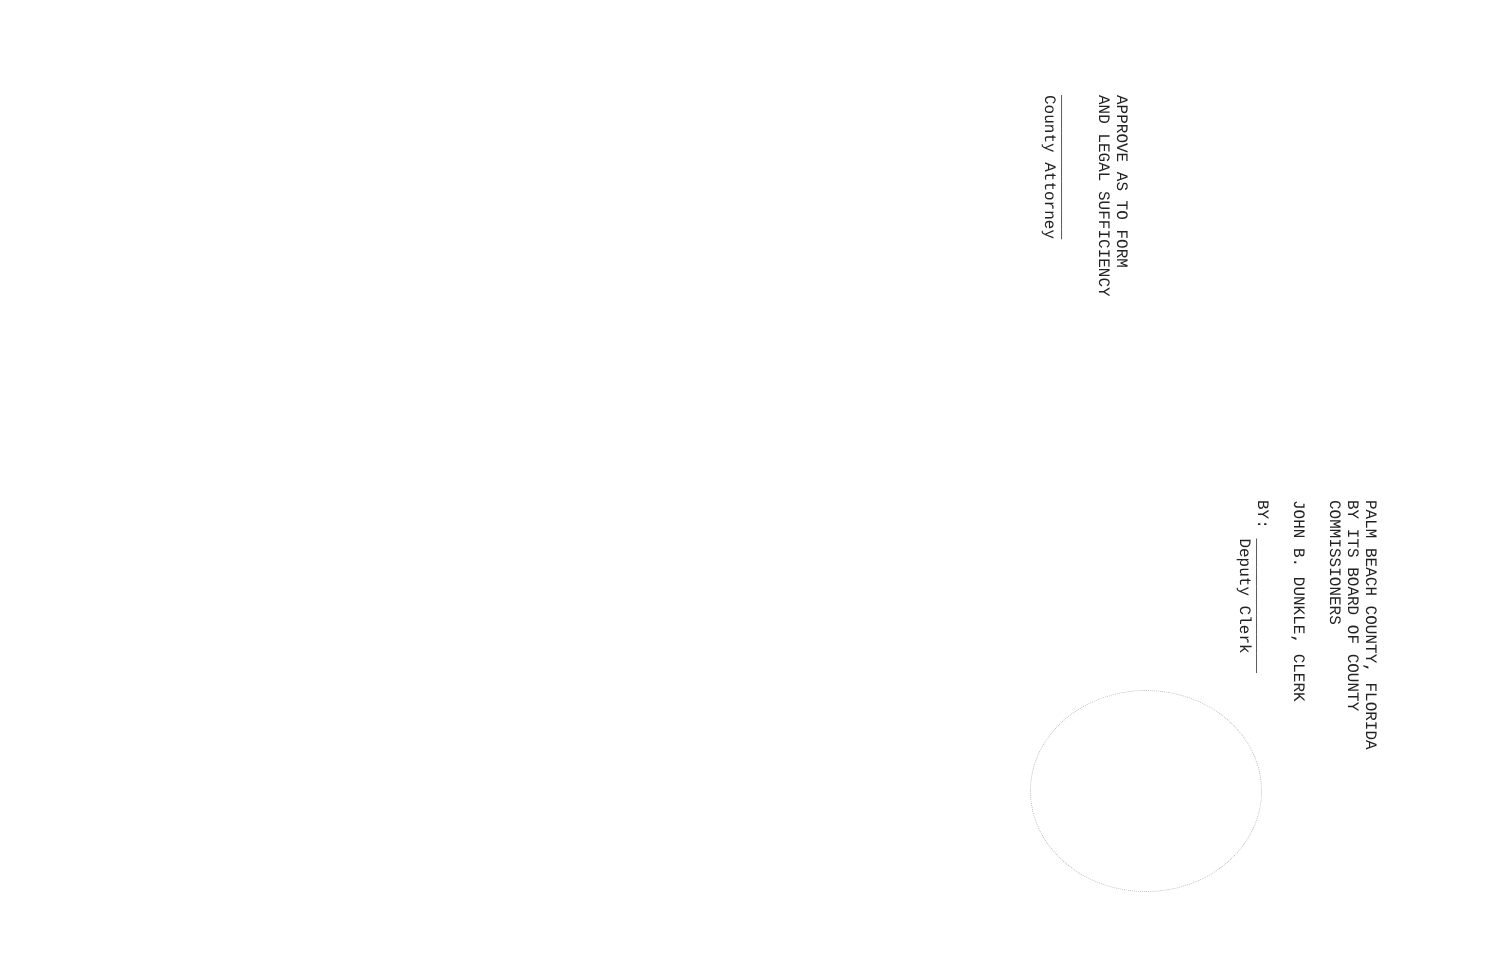PALM BEACH COUNTY, FLORIDA
BY ITS BOARD OF COUNTY
COMMISSIONERS
JOHN B. DUNKLE, CLERK
BY: ______________
Deputy Clerk
APPROVE AS TO FORM
AND LEGAL SUFFICIENCY
_______________
County Attorney